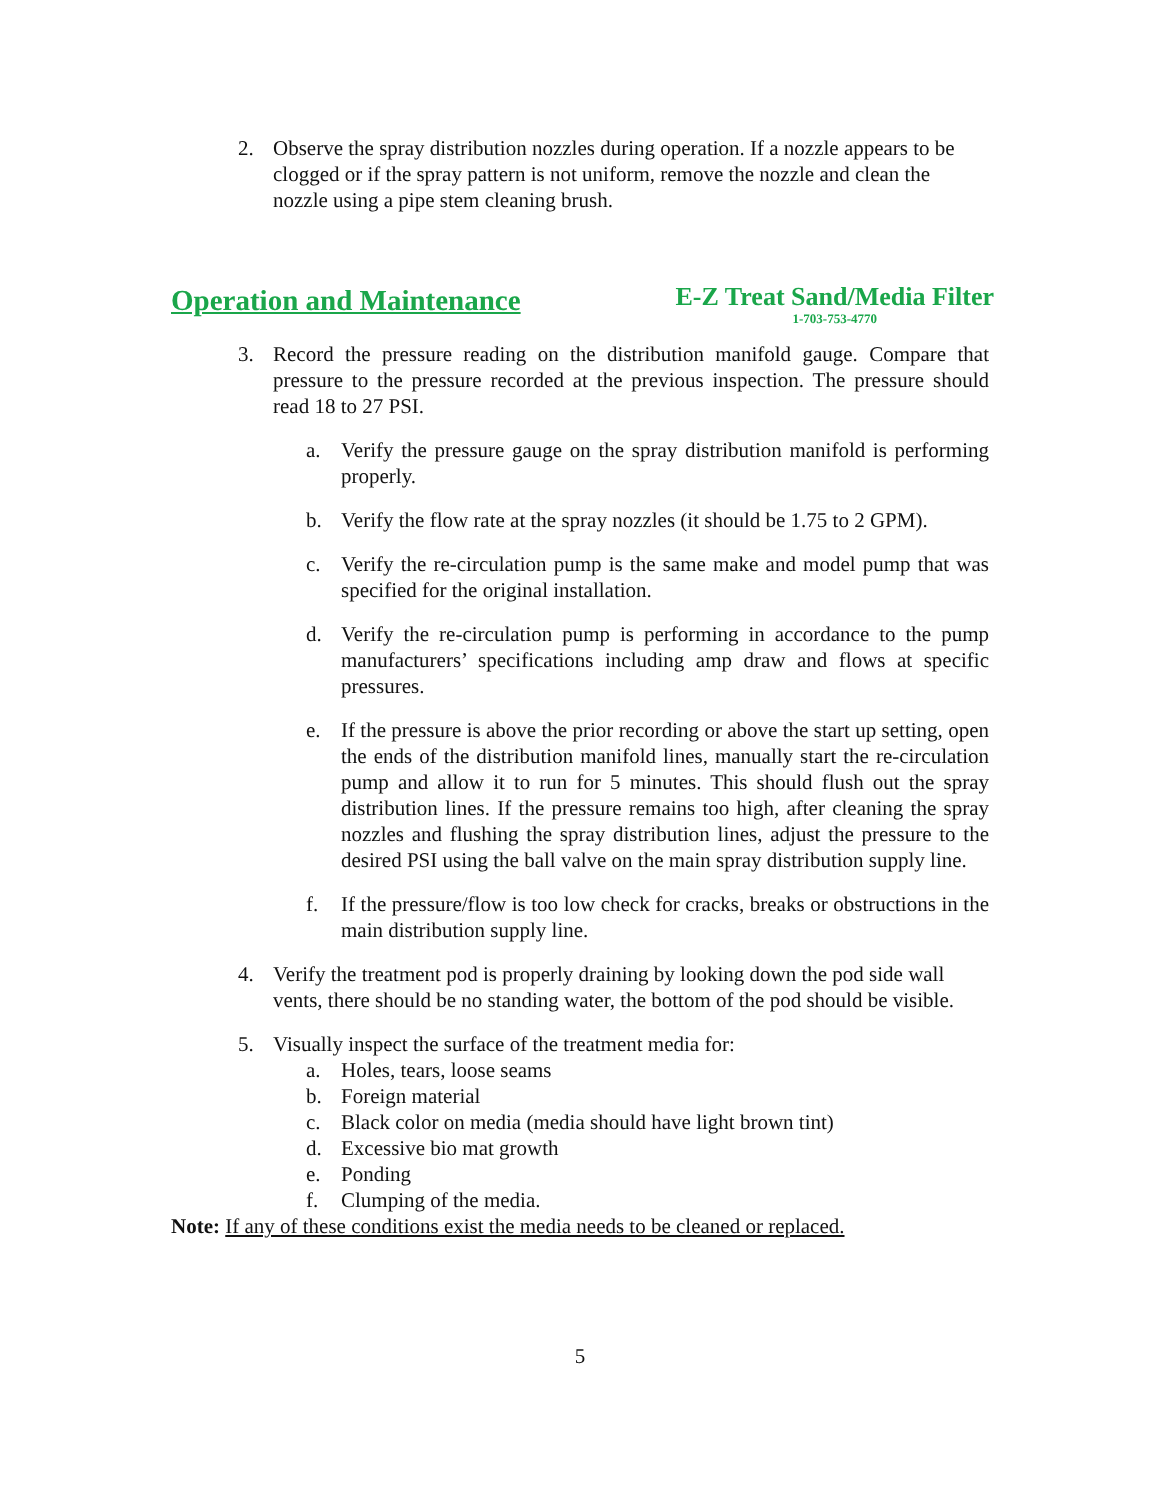2. Observe the spray distribution nozzles during operation. If a nozzle appears to be clogged or if the spray pattern is not uniform, remove the nozzle and clean the nozzle using a pipe stem cleaning brush.
Operation and Maintenance
E-Z Treat Sand/Media Filter
1-703-753-4770
3. Record the pressure reading on the distribution manifold gauge. Compare that pressure to the pressure recorded at the previous inspection. The pressure should read 18 to 27 PSI.
a. Verify the pressure gauge on the spray distribution manifold is performing properly.
b. Verify the flow rate at the spray nozzles (it should be 1.75 to 2 GPM).
c. Verify the re-circulation pump is the same make and model pump that was specified for the original installation.
d. Verify the re-circulation pump is performing in accordance to the pump manufacturers’ specifications including amp draw and flows at specific pressures.
e. If the pressure is above the prior recording or above the start up setting, open the ends of the distribution manifold lines, manually start the re-circulation pump and allow it to run for 5 minutes. This should flush out the spray distribution lines. If the pressure remains too high, after cleaning the spray nozzles and flushing the spray distribution lines, adjust the pressure to the desired PSI using the ball valve on the main spray distribution supply line.
f. If the pressure/flow is too low check for cracks, breaks or obstructions in the main distribution supply line.
4. Verify the treatment pod is properly draining by looking down the pod side wall vents, there should be no standing water, the bottom of the pod should be visible.
5. Visually inspect the surface of the treatment media for:
a. Holes, tears, loose seams
b. Foreign material
c. Black color on media (media should have light brown tint)
d. Excessive bio mat growth
e. Ponding
f. Clumping of the media.
Note: If any of these conditions exist the media needs to be cleaned or replaced.
5